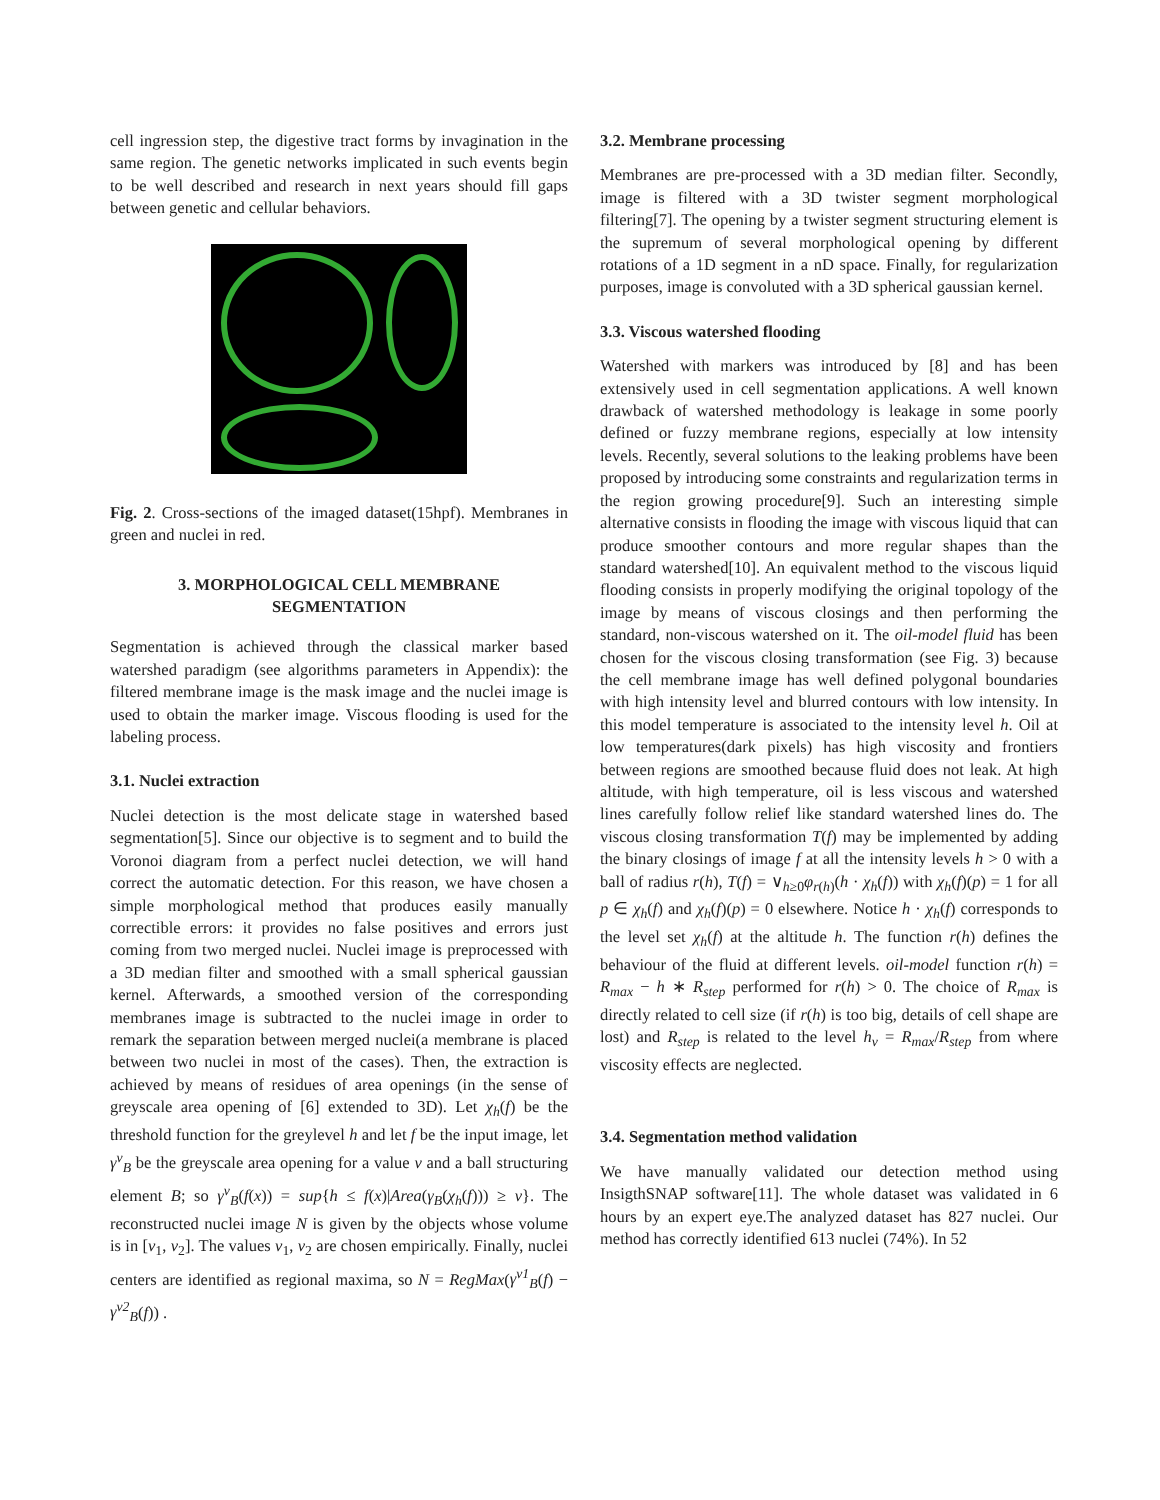cell ingression step, the digestive tract forms by invagination in the same region. The genetic networks implicated in such events begin to be well described and research in next years should fill gaps between genetic and cellular behaviors.
Fig. 2. Cross-sections of the imaged dataset(15hpf). Membranes in green and nuclei in red.
3. MORPHOLOGICAL CELL MEMBRANE SEGMENTATION
Segmentation is achieved through the classical marker based watershed paradigm (see algorithms parameters in Appendix): the filtered membrane image is the mask image and the nuclei image is used to obtain the marker image. Viscous flooding is used for the labeling process.
3.1. Nuclei extraction
Nuclei detection is the most delicate stage in watershed based segmentation[5]. Since our objective is to segment and to build the Voronoi diagram from a perfect nuclei detection, we will hand correct the automatic detection. For this reason, we have chosen a simple morphological method that produces easily manually correctible errors: it provides no false positives and errors just coming from two merged nuclei. Nuclei image is preprocessed with a 3D median filter and smoothed with a small spherical gaussian kernel. Afterwards, a smoothed version of the corresponding membranes image is subtracted to the nuclei image in order to remark the separation between merged nuclei(a membrane is placed between two nuclei in most of the cases). Then, the extraction is achieved by means of residues of area openings (in the sense of greyscale area opening of [6] extended to 3D). Let χ<sub>h</sub>(f) be the threshold function for the greylevel h and let f be the input image, let γ<sup>v</sup><sub>B</sub> be the greyscale area opening for a value v and a ball structuring element B; so γ<sup>v</sup><sub>B</sub>(f(x)) = sup{h ≤ f(x)|Area(γ<sub>B</sub>(χ<sub>h</sub>(f))) ≥ v}. The reconstructed nuclei image N is given by the objects whose volume is in [v<sub>1</sub>, v<sub>2</sub>]. The values v<sub>1</sub>, v<sub>2</sub> are chosen empirically. Finally, nuclei centers are identified as regional maxima, so N = RegMax(γ<sup>v1</sup><sub>B</sub>(f) − γ<sup>v2</sup><sub>B</sub>(f)) .
3.2. Membrane processing
Membranes are pre-processed with a 3D median filter. Secondly, image is filtered with a 3D twister segment morphological filtering[7]. The opening by a twister segment structuring element is the supremum of several morphological opening by different rotations of a 1D segment in a nD space. Finally, for regularization purposes, image is convoluted with a 3D spherical gaussian kernel.
3.3. Viscous watershed flooding
Watershed with markers was introduced by [8] and has been extensively used in cell segmentation applications. A well known drawback of watershed methodology is leakage in some poorly defined or fuzzy membrane regions, especially at low intensity levels. Recently, several solutions to the leaking problems have been proposed by introducing some constraints and regularization terms in the region growing procedure[9]. Such an interesting simple alternative consists in flooding the image with viscous liquid that can produce smoother contours and more regular shapes than the standard watershed[10]. An equivalent method to the viscous liquid flooding consists in properly modifying the original topology of the image by means of viscous closings and then performing the standard, non-viscous watershed on it. The oil-model fluid has been chosen for the viscous closing transformation (see Fig. 3) because the cell membrane image has well defined polygonal boundaries with high intensity level and blurred contours with low intensity. In this model temperature is associated to the intensity level h. Oil at low temperatures(dark pixels) has high viscosity and frontiers between regions are smoothed because fluid does not leak. At high altitude, with high temperature, oil is less viscous and watershed lines carefully follow relief like standard watershed lines do. The viscous closing transformation T(f) may be implemented by adding the binary closings of image f at all the intensity levels h > 0 with a ball of radius r(h), T(f) = ∨<sub>h≥0</sub>φ<sub>r(h)</sub>(h · χ<sub>h</sub>(f)) with χ<sub>h</sub>(f)(p) = 1 for all p ∈ χ<sub>h</sub>(f) and χ<sub>h</sub>(f)(p) = 0 elsewhere. Notice h · χ<sub>h</sub>(f) corresponds to the level set χ<sub>h</sub>(f) at the altitude h. The function r(h) defines the behaviour of the fluid at different levels. oil-model function r(h) = R<sub>max</sub> − h ∗ R<sub>step</sub> performed for r(h) > 0. The choice of R<sub>max</sub> is directly related to cell size (if r(h) is too big, details of cell shape are lost) and R<sub>step</sub> is related to the level h<sub>v</sub> = R<sub>max</sub>/R<sub>step</sub> from where viscosity effects are neglected.
3.4. Segmentation method validation
We have manually validated our detection method using InsigthSNAP software[11]. The whole dataset was validated in 6 hours by an expert eye.The analyzed dataset has 827 nuclei. Our method has correctly identified 613 nuclei (74%). In 52